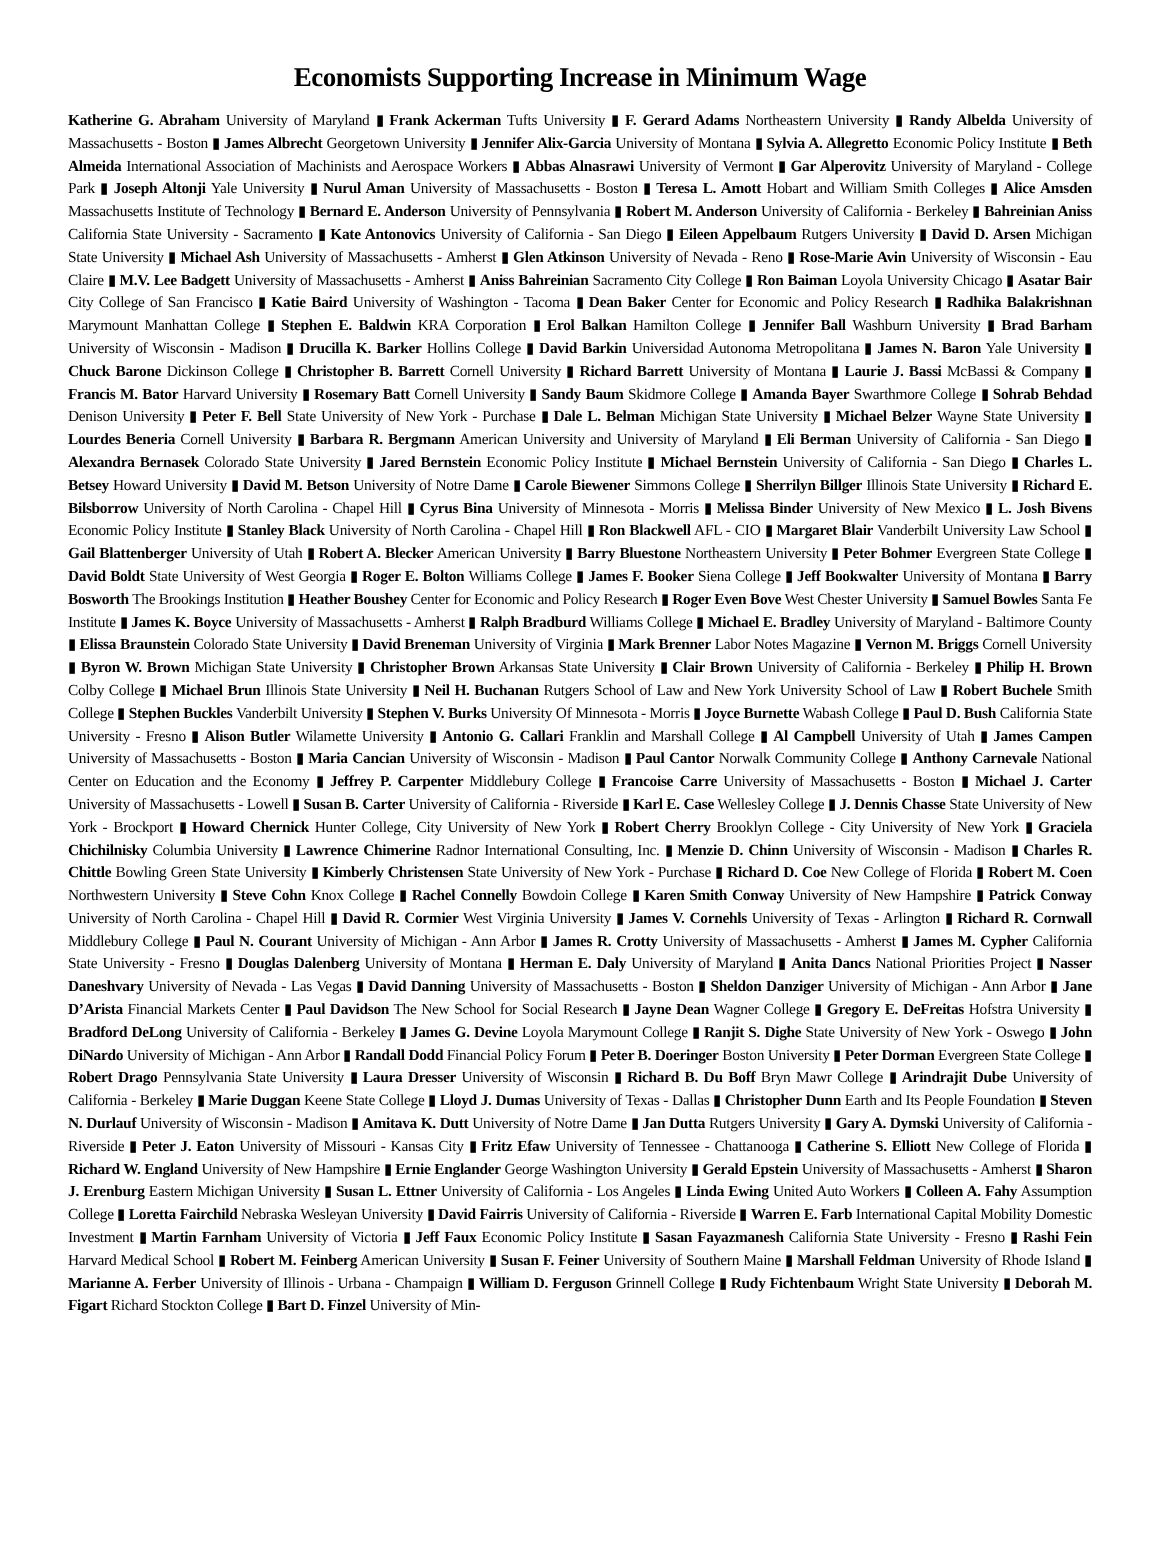Economists Supporting Increase in Minimum Wage
Katherine G. Abraham University of Maryland ▮ Frank Ackerman Tufts University ▮ F. Gerard Adams Northeastern University ▮ Randy Albelda University of Massachusetts - Boston ▮ James Albrecht Georgetown University ▮ Jennifer Alix-Garcia University of Montana ▮ Sylvia A. Allegretto Economic Policy Institute ▮ Beth Almeida International Association of Machinists and Aerospace Workers ▮ Abbas Alnasrawi University of Vermont ▮ Gar Alperovitz University of Maryland - College Park ▮ Joseph Altonji Yale University ▮ Nurul Aman University of Massachusetts - Boston ▮ Teresa L. Amott Hobart and William Smith Colleges ▮ Alice Amsden Massachusetts Institute of Technology ▮ Bernard E. Anderson University of Pennsylvania ▮ Robert M. Anderson University of California - Berkeley ▮ Bahreinian Aniss California State University - Sacramento ▮ Kate Antonovics University of California - San Diego ▮ Eileen Appelbaum Rutgers University ▮ David D. Arsen Michigan State University ▮ Michael Ash University of Massachusetts - Amherst ▮ Glen Atkinson University of Nevada - Reno ▮ Rose-Marie Avin University of Wisconsin - Eau Claire ▮ M.V. Lee Badgett University of Massachusetts - Amherst ▮ Aniss Bahreinian Sacramento City College ▮ Ron Baiman Loyola University Chicago ▮ Asatar Bair City College of San Francisco ▮ Katie Baird University of Washington - Tacoma ▮ Dean Baker Center for Economic and Policy Research ▮ Radhika Balakrishnan Marymount Manhattan College ▮ Stephen E. Baldwin KRA Corporation ▮ Erol Balkan Hamilton College ▮ Jennifer Ball Washburn University ▮ Brad Barham University of Wisconsin - Madison ▮ Drucilla K. Barker Hollins College ▮ David Barkin Universidad Autonoma Metropolitana ▮ James N. Baron Yale University ▮ Chuck Barone Dickinson College ▮ Christopher B. Barrett Cornell University ▮ Richard Barrett University of Montana ▮ Laurie J. Bassi McBassi & Company ▮ Francis M. Bator Harvard University ▮ Rosemary Batt Cornell University ▮ Sandy Baum Skidmore College ▮ Amanda Bayer Swarthmore College ▮ Sohrab Behdad Denison University ▮ Peter F. Bell State University of New York - Purchase ▮ Dale L. Belman Michigan State University ▮ Michael Belzer Wayne State University ▮ Lourdes Beneria Cornell University ▮ Barbara R. Bergmann American University and University of Maryland ▮ Eli Berman University of California - San Diego ▮ Alexandra Bernasek Colorado State University ▮ Jared Bernstein Economic Policy Institute ▮ Michael Bernstein University of California - San Diego ▮ Charles L. Betsey Howard University ▮ David M. Betson University of Notre Dame ▮ Carole Biewener Simmons College ▮ Sherrilyn Billger Illinois State University ▮ Richard E. Bilsborrow University of North Carolina - Chapel Hill ▮ Cyrus Bina University of Minnesota - Morris ▮ Melissa Binder University of New Mexico ▮ L. Josh Bivens Economic Policy Institute ▮ Stanley Black University of North Carolina - Chapel Hill ▮ Ron Blackwell AFL - CIO ▮ Margaret Blair Vanderbilt University Law School ▮ Gail Blattenberger University of Utah ▮ Robert A. Blecker American University ▮ Barry Bluestone Northeastern University ▮ Peter Bohmer Evergreen State College ▮ David Boldt State University of West Georgia ▮ Roger E. Bolton Williams College ▮ James F. Booker Siena College ▮ Jeff Bookwalter University of Montana ▮ Barry Bosworth The Brookings Institution ▮ Heather Boushey Center for Economic and Policy Research ▮ Roger Even Bove West Chester University ▮ Samuel Bowles Santa Fe Institute ▮ James K. Boyce University of Massachusetts - Amherst ▮ Ralph Bradburd Williams College ▮ Michael E. Bradley University of Maryland - Baltimore County ▮ Elissa Braunstein Colorado State University ▮ David Breneman University of Virginia ▮ Mark Brenner Labor Notes Magazine ▮ Vernon M. Briggs Cornell University ▮ Byron W. Brown Michigan State University ▮ Christopher Brown Arkansas State University ▮ Clair Brown University of California - Berkeley ▮ Philip H. Brown Colby College ▮ Michael Brun Illinois State University ▮ Neil H. Buchanan Rutgers School of Law and New York University School of Law ▮ Robert Buchele Smith College ▮ Stephen Buckles Vanderbilt University ▮ Stephen V. Burks University Of Minnesota - Morris ▮ Joyce Burnette Wabash College ▮ Paul D. Bush California State University - Fresno ▮ Alison Butler Wilamette University ▮ Antonio G. Callari Franklin and Marshall College ▮ Al Campbell University of Utah ▮ James Campen University of Massachusetts - Boston ▮ Maria Cancian University of Wisconsin - Madison ▮ Paul Cantor Norwalk Community College ▮ Anthony Carnevale National Center on Education and the Economy ▮ Jeffrey P. Carpenter Middlebury College ▮ Francoise Carre University of Massachusetts - Boston ▮ Michael J. Carter University of Massachusetts - Lowell ▮ Susan B. Carter University of California - Riverside ▮ Karl E. Case Wellesley College ▮ J. Dennis Chasse State University of New York - Brockport ▮ Howard Chernick Hunter College, City University of New York ▮ Robert Cherry Brooklyn College - City University of New York ▮ Graciela Chichilnisky Columbia University ▮ Lawrence Chimerine Radnor International Consulting, Inc. ▮ Menzie D. Chinn University of Wisconsin - Madison ▮ Charles R. Chittle Bowling Green State University ▮ Kimberly Christensen State University of New York - Purchase ▮ Richard D. Coe New College of Florida ▮ Robert M. Coen Northwestern University ▮ Steve Cohn Knox College ▮ Rachel Connelly Bowdoin College ▮ Karen Smith Conway University of New Hampshire ▮ Patrick Conway University of North Carolina - Chapel Hill ▮ David R. Cormier West Virginia University ▮ James V. Cornehls University of Texas - Arlington ▮ Richard R. Cornwall Middlebury College ▮ Paul N. Courant University of Michigan - Ann Arbor ▮ James R. Crotty University of Massachusetts - Amherst ▮ James M. Cypher California State University - Fresno ▮ Douglas Dalenberg University of Montana ▮ Herman E. Daly University of Maryland ▮ Anita Dancs National Priorities Project ▮ Nasser Daneshvary University of Nevada - Las Vegas ▮ David Danning University of Massachusetts - Boston ▮ Sheldon Danziger University of Michigan - Ann Arbor ▮ Jane D’Arista Financial Markets Center ▮ Paul Davidson The New School for Social Research ▮ Jayne Dean Wagner College ▮ Gregory E. DeFreitas Hofstra University ▮ Bradford DeLong University of California - Berkeley ▮ James G. Devine Loyola Marymount College ▮ Ranjit S. Dighe State University of New York - Oswego ▮ John DiNardo University of Michigan - Ann Arbor ▮ Randall Dodd Financial Policy Forum ▮ Peter B. Doeringer Boston University ▮ Peter Dorman Evergreen State College ▮ Robert Drago Pennsylvania State University ▮ Laura Dresser University of Wisconsin ▮ Richard B. Du Boff Bryn Mawr College ▮ Arindrajit Dube University of California - Berkeley ▮ Marie Duggan Keene State College ▮ Lloyd J. Dumas University of Texas - Dallas ▮ Christopher Dunn Earth and Its People Foundation ▮ Steven N. Durlauf University of Wisconsin - Madison ▮ Amitava K. Dutt University of Notre Dame ▮ Jan Dutta Rutgers University ▮ Gary A. Dymski University of California - Riverside ▮ Peter J. Eaton University of Missouri - Kansas City ▮ Fritz Efaw University of Tennessee - Chattanooga ▮ Catherine S. Elliott New College of Florida ▮ Richard W. England University of New Hampshire ▮ Ernie Englander George Washington University ▮ Gerald Epstein University of Massachusetts - Amherst ▮ Sharon J. Erenburg Eastern Michigan University ▮ Susan L. Ettner University of California - Los Angeles ▮ Linda Ewing United Auto Workers ▮ Colleen A. Fahy Assumption College ▮ Loretta Fairchild Nebraska Wesleyan University ▮ David Fairris University of California - Riverside ▮ Warren E. Farb International Capital Mobility Domestic Investment ▮ Martin Farnham University of Victoria ▮ Jeff Faux Economic Policy Institute ▮ Sasan Fayazmanesh California State University - Fresno ▮ Rashi Fein Harvard Medical School ▮ Robert M. Feinberg American University ▮ Susan F. Feiner University of Southern Maine ▮ Marshall Feldman University of Rhode Island ▮ Marianne A. Ferber University of Illinois - Urbana - Champaign ▮ William D. Ferguson Grinnell College ▮ Rudy Fichtenbaum Wright State University ▮ Deborah M. Figart Richard Stockton College ▮ Bart D. Finzel University of Min-